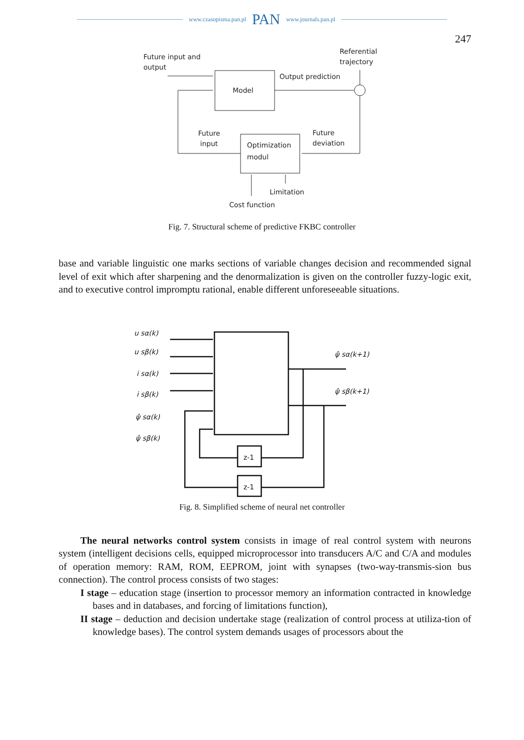www.czasopisma.pan.pl PAN www.journals.pan.pl
247
Future input and
output
Referential
trajectory
Model
Output prediction
Optimization
modul
Future
input
Future
deviation
Limitation
Cost function
Fig. 7. Structural scheme of predictive FKBC controller
base and variable linguistic one marks sections of variable changes decision and recommended signal level of exit which after sharpening and the denormalization is given on the controller fuzzy-logic exit, and to executive control impromptu rational, enable different unforeseeable situations.
u sα(k)
u sβ(k)
i sα(k)
i sβ(k)
ψ̂ sα(k)
ψ̂ sβ(k)
ψ̂ sα(k+1)
ψ̂ sβ(k+1)
z-1
z-1
Fig. 8. Simplified scheme of neural net controller
The neural networks control system consists in image of real control system with neurons system (intelligent decisions cells, equipped microprocessor into transducers A/C and C/A and modules of operation memory: RAM, ROM, EEPROM, joint with synapses (two-way-transmis-sion bus connection). The control process consists of two stages:
I stage – education stage (insertion to processor memory an information contracted in knowledge bases and in databases, and forcing of limitations function),
II stage – deduction and decision undertake stage (realization of control process at utiliza-tion of knowledge bases). The control system demands usages of processors about the